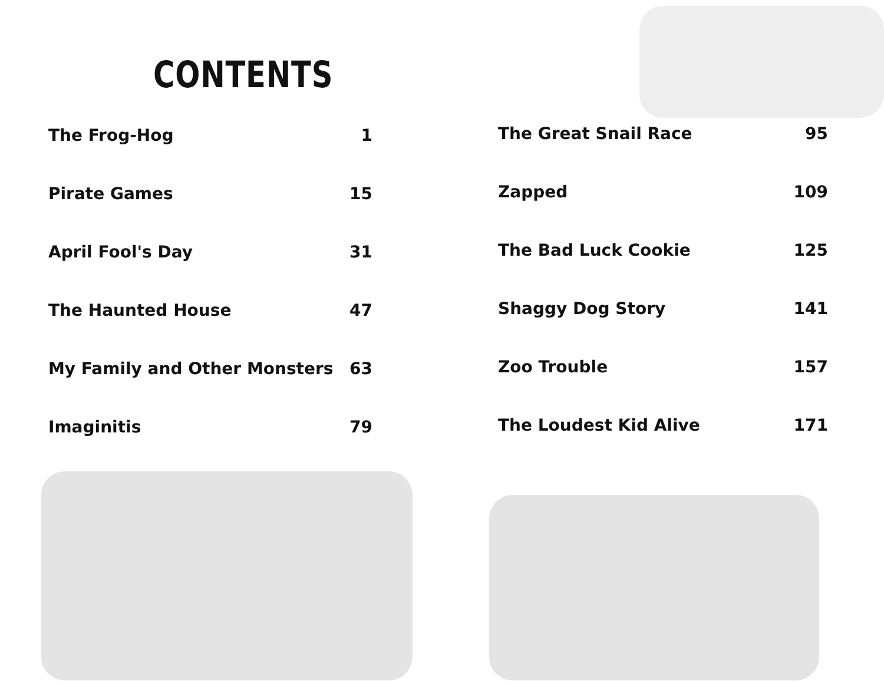CONTENTS
The Frog-Hog 1
Pirate Games 15
April Fool's Day 31
The Haunted House 47
My Family and Other Monsters 63
Imaginitis 79
The Great Snail Race 95
Zapped 109
The Bad Luck Cookie 125
Shaggy Dog Story 141
Zoo Trouble 157
The Loudest Kid Alive 171